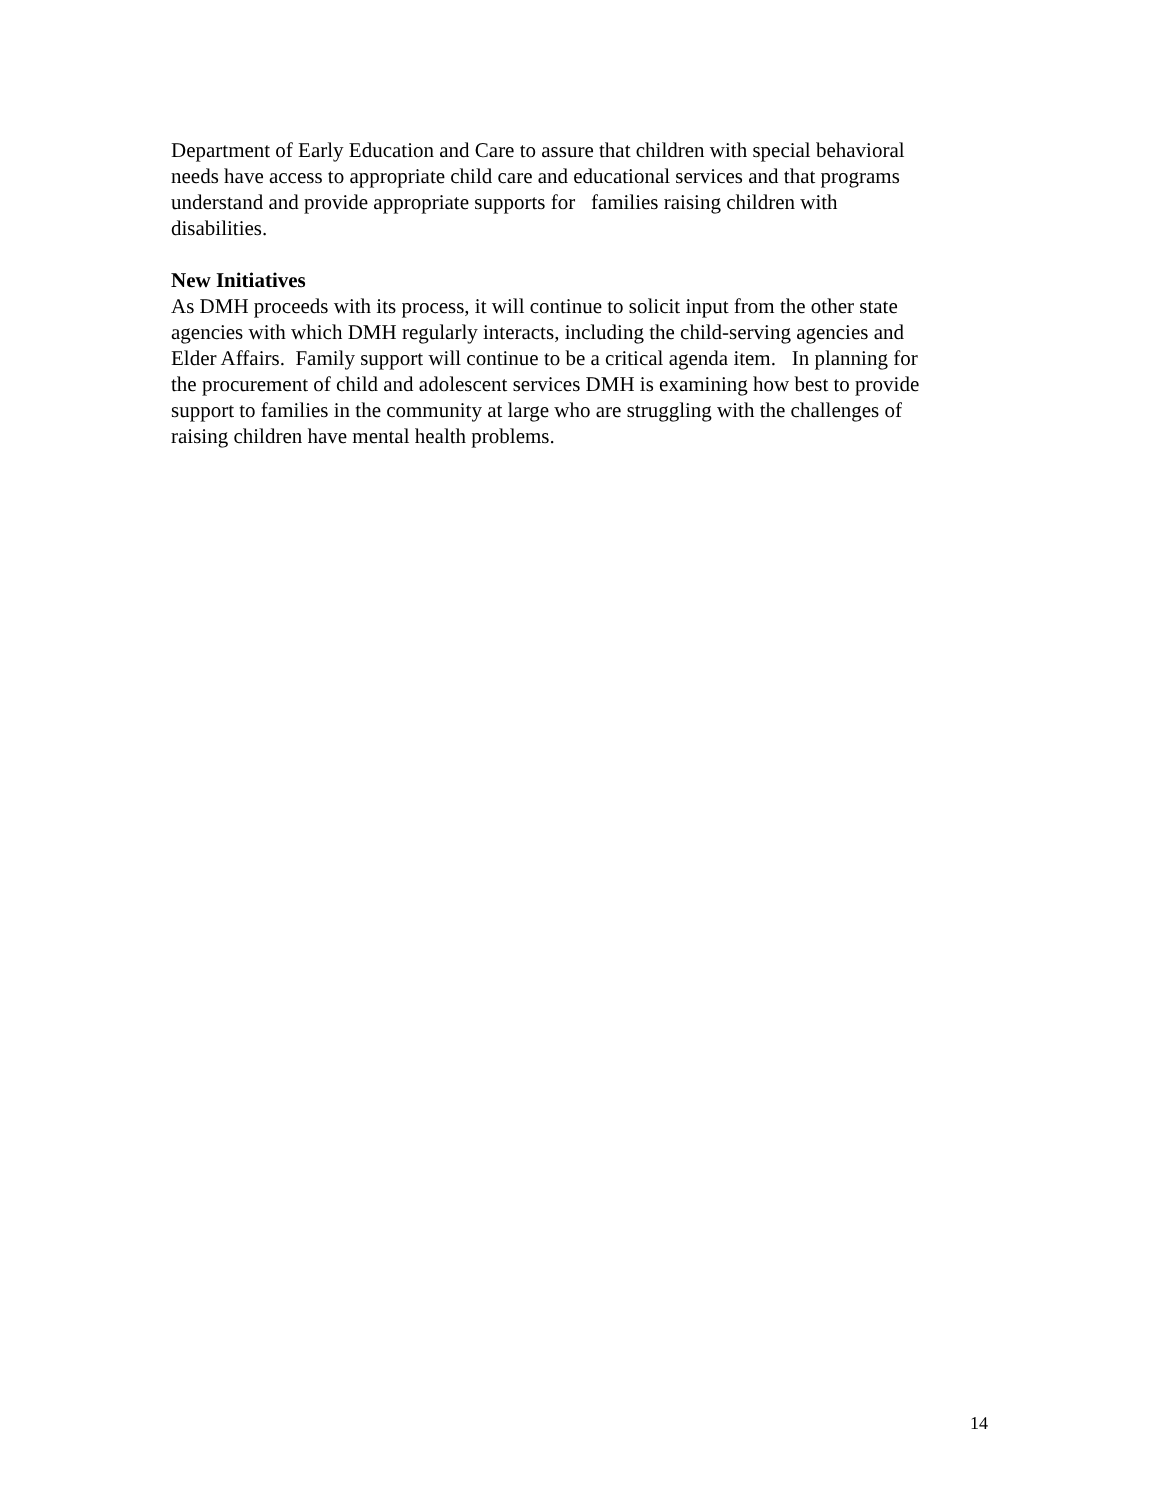Department of Early Education and Care to assure that children with special behavioral
needs have access to appropriate child care and educational services and that programs
understand and provide appropriate supports for families raising children with
disabilities.
New Initiatives
As DMH proceeds with its process, it will continue to solicit input from the other state
agencies with which DMH regularly interacts, including the child-serving agencies and
Elder Affairs. Family support will continue to be a critical agenda item. In planning for
the procurement of child and adolescent services DMH is examining how best to provide
support to families in the community at large who are struggling with the challenges of
raising children have mental health problems.
14